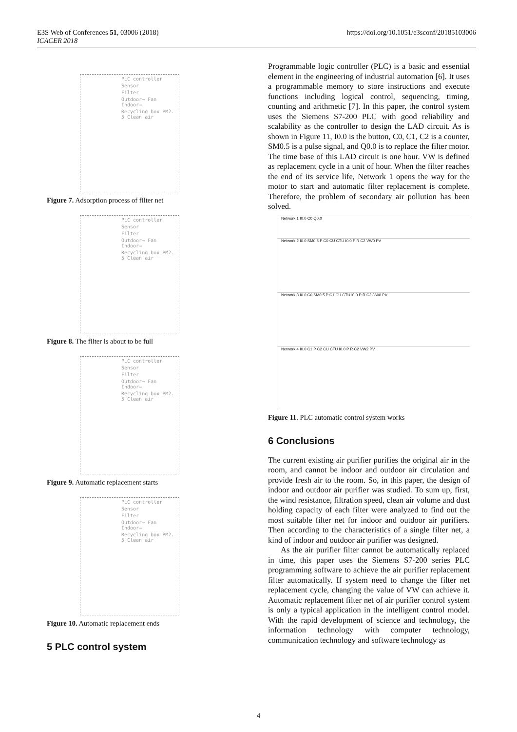E3S Web of Conferences 51, 03006 (2018)
ICACER 2018
https://doi.org/10.1051/e3sconf/20185103006
PLC controller
Sensor
Filter
Outdoor→ Fan Indoor→
Recycling box PM2. 5 Clean air
Figure 7. Adsorption process of filter net
PLC controller
Sensor
Filter
Outdoor→ Fan Indoor→
Recycling box PM2. 5 Clean air
Figure 8. The filter is about to be full
PLC controller
Sensor
Filter
Outdoor→ Fan Indoor→
Recycling box PM2. 5 Clean air
Figure 9. Automatic replacement starts
PLC controller
Sensor
Filter
Outdoor→ Fan Indoor→
Recycling box PM2. 5 Clean air
Figure 10. Automatic replacement ends
5 PLC control system
Programmable logic controller (PLC) is a basic and essential element in the engineering of industrial automation [6]. It uses a programmable memory to store instructions and execute functions including logical control, sequencing, timing, counting and arithmetic [7]. In this paper, the control system uses the Siemens S7-200 PLC with good reliability and scalability as the controller to design the LAD circuit. As is shown in Figure 11, I0.0 is the button, C0, C1, C2 is a counter, SM0.5 is a pulse signal, and Q0.0 is to replace the filter motor. The time base of this LAD circuit is one hour. VW is defined as replacement cycle in a unit of hour. When the filter reaches the end of its service life, Network 1 opens the way for the motor to start and automatic filter replacement is complete. Therefore, the problem of secondary air pollution has been solved.
Network 1 I0.0 C0 Q0.0
Network 2 I0.0 SM0.5 P C0 CU CTU I0.0 P R C2 VW0 PV
Network 3 I0.0 C0 SM0.5 P C1 CU CTU I0.0 P R C2 3600 PV
Network 4 I0.0 C1 P C2 CU CTU I0.0 P R C2 VW2 PV
Figure 11. PLC automatic control system works
6 Conclusions
The current existing air purifier purifies the original air in the room, and cannot be indoor and outdoor air circulation and provide fresh air to the room. So, in this paper, the design of indoor and outdoor air purifier was studied. To sum up, first, the wind resistance, filtration speed, clean air volume and dust holding capacity of each filter were analyzed to find out the most suitable filter net for indoor and outdoor air purifiers. Then according to the characteristics of a single filter net, a kind of indoor and outdoor air purifier was designed.
As the air purifier filter cannot be automatically replaced in time, this paper uses the Siemens S7-200 series PLC programming software to achieve the air purifier replacement filter automatically. If system need to change the filter net replacement cycle, changing the value of VW can achieve it. Automatic replacement filter net of air purifier control system is only a typical application in the intelligent control model. With the rapid development of science and technology, the information technology with computer technology, communication technology and software technology as
4